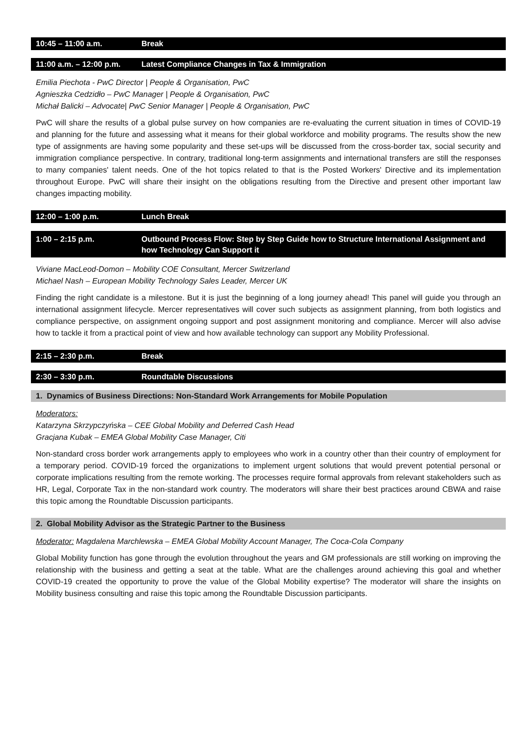10:45 – 11:00 a.m. Break
11:00 a.m. – 12:00 p.m. Latest Compliance Changes in Tax & Immigration
Emilia Piechota - PwC Director | People & Organisation, PwC
Agnieszka Cedzidło – PwC Manager | People & Organisation, PwC
Michał Balicki – Advocate| PwC Senior Manager | People & Organisation, PwC
PwC will share the results of a global pulse survey on how companies are re-evaluating the current situation in times of COVID-19 and planning for the future and assessing what it means for their global workforce and mobility programs. The results show the new type of assignments are having some popularity and these set-ups will be discussed from the cross-border tax, social security and immigration compliance perspective. In contrary, traditional long-term assignments and international transfers are still the responses to many companies' talent needs. One of the hot topics related to that is the Posted Workers' Directive and its implementation throughout Europe. PwC will share their insight on the obligations resulting from the Directive and present other important law changes impacting mobility.
12:00 – 1:00 p.m. Lunch Break
1:00 – 2:15 p.m. Outbound Process Flow: Step by Step Guide how to Structure International Assignment and how Technology Can Support it
Viviane MacLeod-Domon – Mobility COE Consultant, Mercer Switzerland
Michael Nash – European Mobility Technology Sales Leader, Mercer UK
Finding the right candidate is a milestone. But it is just the beginning of a long journey ahead! This panel will guide you through an international assignment lifecycle. Mercer representatives will cover such subjects as assignment planning, from both logistics and compliance perspective, on assignment ongoing support and post assignment monitoring and compliance. Mercer will also advise how to tackle it from a practical point of view and how available technology can support any Mobility Professional.
2:15 – 2:30 p.m. Break
2:30 – 3:30 p.m. Roundtable Discussions
1. Dynamics of Business Directions: Non-Standard Work Arrangements for Mobile Population
Moderators:
Katarzyna Skrzypczyńska – CEE Global Mobility and Deferred Cash Head
Gracjana Kubak – EMEA Global Mobility Case Manager, Citi
Non-standard cross border work arrangements apply to employees who work in a country other than their country of employment for a temporary period. COVID-19 forced the organizations to implement urgent solutions that would prevent potential personal or corporate implications resulting from the remote working. The processes require formal approvals from relevant stakeholders such as HR, Legal, Corporate Tax in the non-standard work country. The moderators will share their best practices around CBWA and raise this topic among the Roundtable Discussion participants.
2. Global Mobility Advisor as the Strategic Partner to the Business
Moderator: Magdalena Marchlewska – EMEA Global Mobility Account Manager, The Coca-Cola Company
Global Mobility function has gone through the evolution throughout the years and GM professionals are still working on improving the relationship with the business and getting a seat at the table. What are the challenges around achieving this goal and whether COVID-19 created the opportunity to prove the value of the Global Mobility expertise? The moderator will share the insights on Mobility business consulting and raise this topic among the Roundtable Discussion participants.